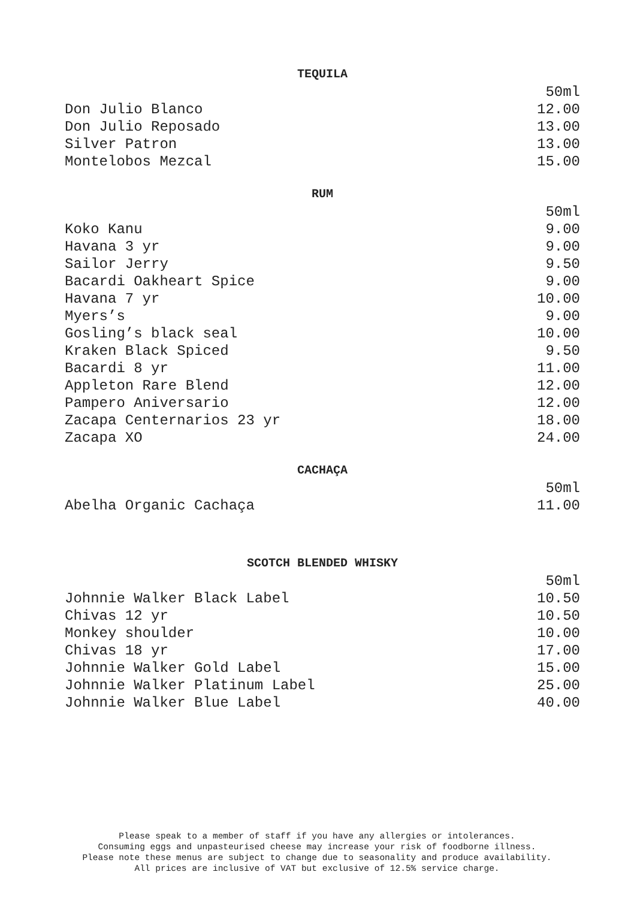TEQUILA
| | 50ml |
| Don Julio Blanco | 12.00 |
| Don Julio Reposado | 13.00 |
| Silver Patron | 13.00 |
| Montelobos Mezcal | 15.00 |
RUM
| | 50ml |
| Koko Kanu | 9.00 |
| Havana 3 yr | 9.00 |
| Sailor Jerry | 9.50 |
| Bacardi Oakheart Spice | 9.00 |
| Havana 7 yr | 10.00 |
| Myers’s | 9.00 |
| Gosling’s black seal | 10.00 |
| Kraken Black Spiced | 9.50 |
| Bacardi 8 yr | 11.00 |
| Appleton Rare Blend | 12.00 |
| Pampero Aniversario | 12.00 |
| Zacapa Centernarios 23 yr | 18.00 |
| Zacapa XO | 24.00 |
CACHAÇA
| | 50ml |
| Abelha Organic Cachaça | 11.00 |
SCOTCH BLENDED WHISKY
| | 50ml |
| Johnnie Walker Black Label | 10.50 |
| Chivas 12 yr | 10.50 |
| Monkey shoulder | 10.00 |
| Chivas 18 yr | 17.00 |
| Johnnie Walker Gold Label | 15.00 |
| Johnnie Walker Platinum Label | 25.00 |
| Johnnie Walker Blue Label | 40.00 |
Please speak to a member of staff if you have any allergies or intolerances.
Consuming eggs and unpasteurised cheese may increase your risk of foodborne illness.
Please note these menus are subject to change due to seasonality and produce availability.
All prices are inclusive of VAT but exclusive of 12.5% service charge.